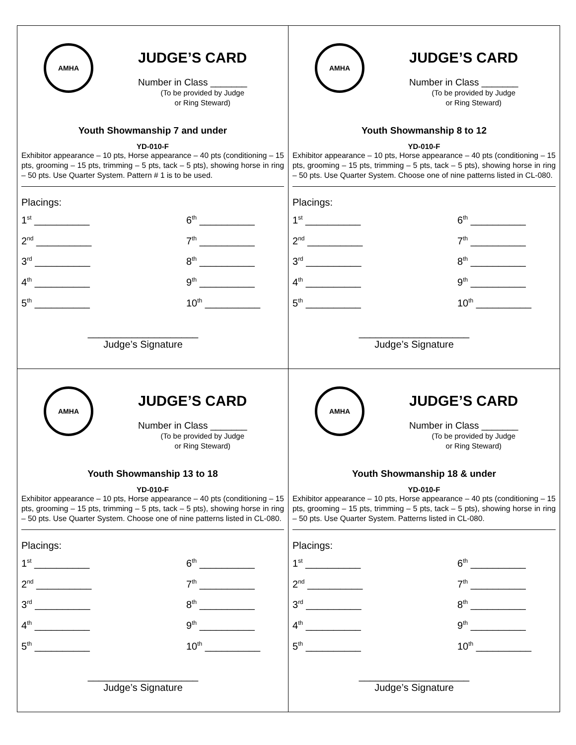AMHA
JUDGE’S CARD
Number in Class _______
(To be provided by Judge
or Ring Steward)
Youth Showmanship 7 and under
YD-010-F
Exhibitor appearance – 10 pts, Horse appearance – 40 pts (conditioning – 15 pts, grooming – 15 pts, trimming – 5 pts, tack – 5 pts), showing horse in ring – 50 pts. Use Quarter System. Pattern # 1 is to be used.
Placings:
1<sup>st</sup> __________ 6<sup>th</sup> __________ 2<sup>nd</sup> __________ 7<sup>th</sup> __________ 3<sup>rd</sup> __________ 8<sup>th</sup> __________ 4<sup>th</sup> __________ 9<sup>th</sup> __________ 5<sup>th</sup> __________ 10<sup>th</sup> __________
____________________
Judge’s Signature
AMHA
JUDGE’S CARD
Number in Class _______
(To be provided by Judge
or Ring Steward)
Youth Showmanship 8 to 12
YD-010-F
Exhibitor appearance – 10 pts, Horse appearance – 40 pts (conditioning – 15 pts, grooming – 15 pts, trimming – 5 pts, tack – 5 pts), showing horse in ring – 50 pts. Use Quarter System. Choose one of nine patterns listed in CL-080.
Placings:
1<sup>st</sup> __________ 6<sup>th</sup> __________ 2<sup>nd</sup> __________ 7<sup>th</sup> __________ 3<sup>rd</sup> __________ 8<sup>th</sup> __________ 4<sup>th</sup> __________ 9<sup>th</sup> __________ 5<sup>th</sup> __________ 10<sup>th</sup> __________
____________________
Judge’s Signature
AMHA
JUDGE’S CARD
Number in Class _______
(To be provided by Judge
or Ring Steward)
Youth Showmanship 13 to 18
YD-010-F
Exhibitor appearance – 10 pts, Horse appearance – 40 pts (conditioning – 15 pts, grooming – 15 pts, trimming – 5 pts, tack – 5 pts), showing horse in ring – 50 pts. Use Quarter System. Choose one of nine patterns listed in CL-080.
Placings:
1<sup>st</sup> __________ 6<sup>th</sup> __________ 2<sup>nd</sup> __________ 7<sup>th</sup> __________ 3<sup>rd</sup> __________ 8<sup>th</sup> __________ 4<sup>th</sup> __________ 9<sup>th</sup> __________ 5<sup>th</sup> __________ 10<sup>th</sup> __________
____________________
Judge’s Signature
AMHA
JUDGE’S CARD
Number in Class _______
(To be provided by Judge
or Ring Steward)
Youth Showmanship 18 & under
YD-010-F
Exhibitor appearance – 10 pts, Horse appearance – 40 pts (conditioning – 15 pts, grooming – 15 pts, trimming – 5 pts, tack – 5 pts), showing horse in ring – 50 pts. Use Quarter System. Patterns listed in CL-080.
Placings:
1<sup>st</sup> __________ 6<sup>th</sup> __________ 2<sup>nd</sup> __________ 7<sup>th</sup> __________ 3<sup>rd</sup> __________ 8<sup>th</sup> __________ 4<sup>th</sup> __________ 9<sup>th</sup> __________ 5<sup>th</sup> __________ 10<sup>th</sup> __________
____________________
Judge’s Signature